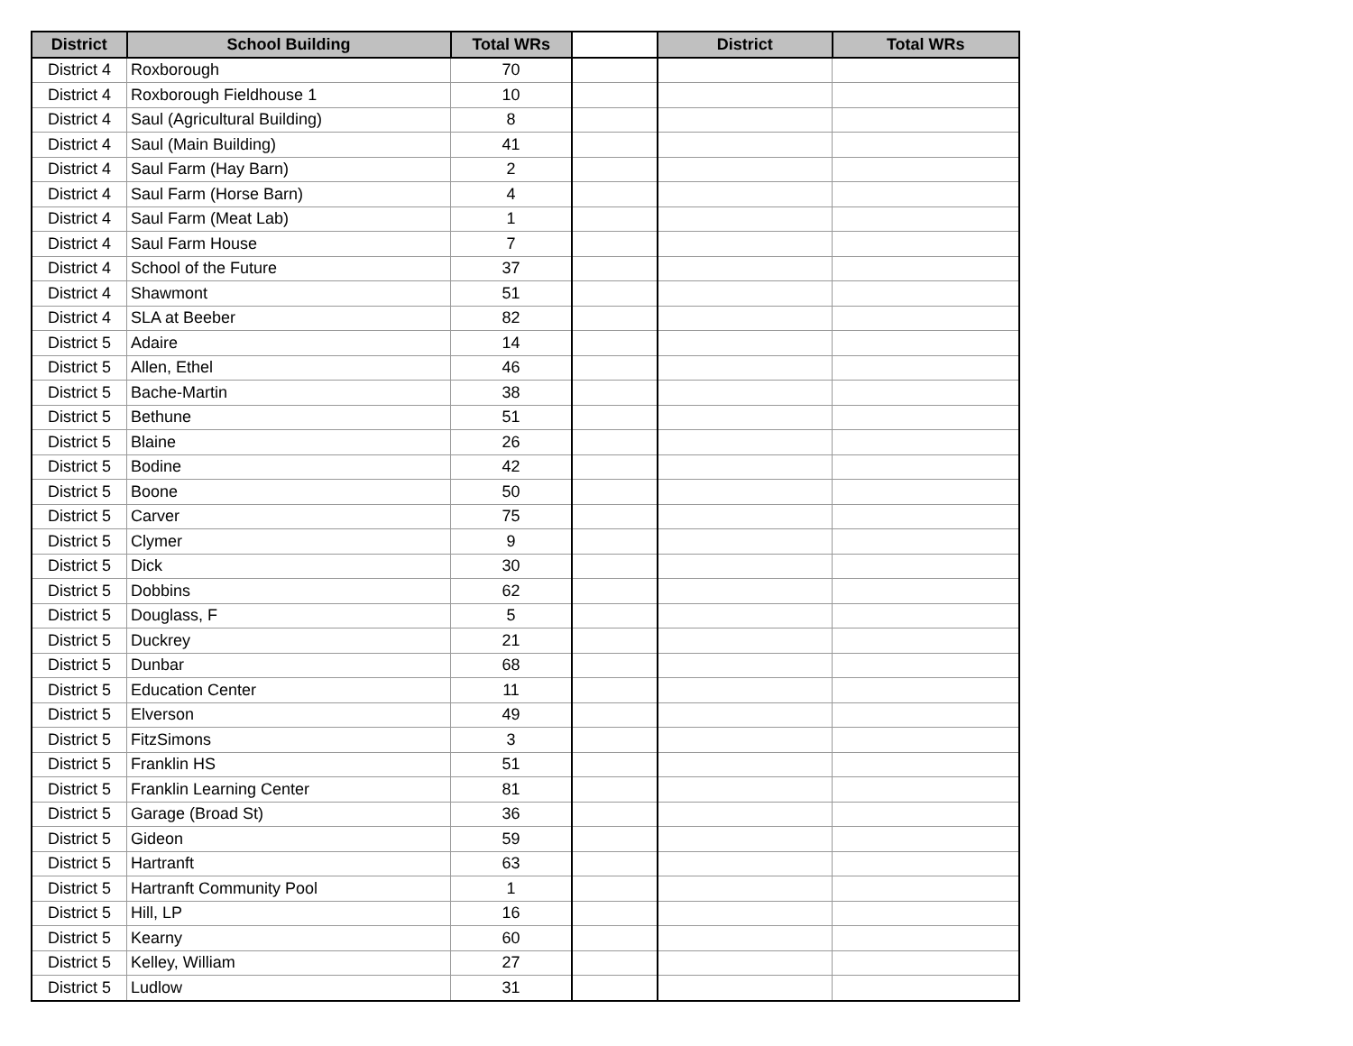| District | School Building | Total WRs | | District | Total WRs |
| --- | --- | --- | --- | --- | --- |
| District 4 | Roxborough | 70 | | | |
| District 4 | Roxborough Fieldhouse 1 | 10 | | | |
| District 4 | Saul (Agricultural Building) | 8 | | | |
| District 4 | Saul (Main Building) | 41 | | | |
| District 4 | Saul Farm (Hay Barn) | 2 | | | |
| District 4 | Saul Farm (Horse Barn) | 4 | | | |
| District 4 | Saul Farm (Meat Lab) | 1 | | | |
| District 4 | Saul Farm House | 7 | | | |
| District 4 | School of the Future | 37 | | | |
| District 4 | Shawmont | 51 | | | |
| District 4 | SLA at Beeber | 82 | | | |
| District 5 | Adaire | 14 | | | |
| District 5 | Allen, Ethel | 46 | | | |
| District 5 | Bache-Martin | 38 | | | |
| District 5 | Bethune | 51 | | | |
| District 5 | Blaine | 26 | | | |
| District 5 | Bodine | 42 | | | |
| District 5 | Boone | 50 | | | |
| District 5 | Carver | 75 | | | |
| District 5 | Clymer | 9 | | | |
| District 5 | Dick | 30 | | | |
| District 5 | Dobbins | 62 | | | |
| District 5 | Douglass, F | 5 | | | |
| District 5 | Duckrey | 21 | | | |
| District 5 | Dunbar | 68 | | | |
| District 5 | Education Center | 11 | | | |
| District 5 | Elverson | 49 | | | |
| District 5 | FitzSimons | 3 | | | |
| District 5 | Franklin HS | 51 | | | |
| District 5 | Franklin Learning Center | 81 | | | |
| District 5 | Garage (Broad St) | 36 | | | |
| District 5 | Gideon | 59 | | | |
| District 5 | Hartranft | 63 | | | |
| District 5 | Hartranft Community Pool | 1 | | | |
| District 5 | Hill, LP | 16 | | | |
| District 5 | Kearny | 60 | | | |
| District 5 | Kelley, William | 27 | | | |
| District 5 | Ludlow | 31 | | | |